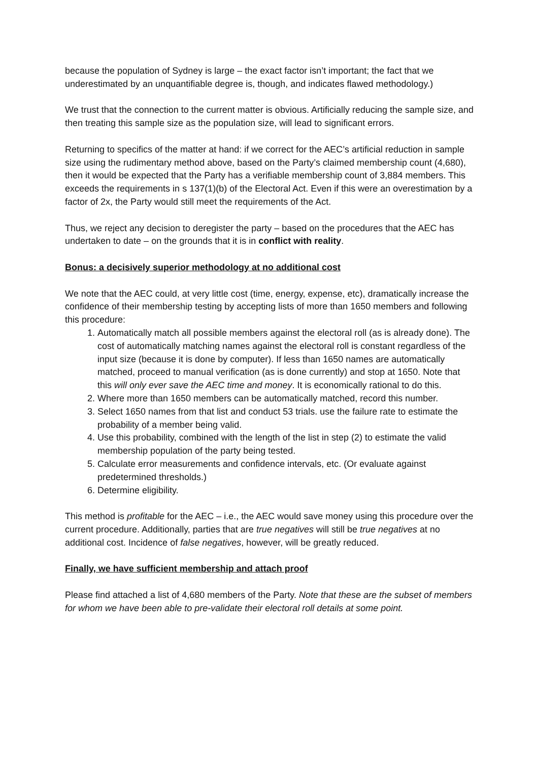because the population of Sydney is large – the exact factor isn’t important; the fact that we underestimated by an unquantifiable degree is, though, and indicates flawed methodology.)
We trust that the connection to the current matter is obvious. Artificially reducing the sample size, and then treating this sample size as the population size, will lead to significant errors.
Returning to specifics of the matter at hand: if we correct for the AEC’s artificial reduction in sample size using the rudimentary method above, based on the Party’s claimed membership count (4,680), then it would be expected that the Party has a verifiable membership count of 3,884 members. This exceeds the requirements in s 137(1)(b) of the Electoral Act. Even if this were an overestimation by a factor of 2x, the Party would still meet the requirements of the Act.
Thus, we reject any decision to deregister the party – based on the procedures that the AEC has undertaken to date – on the grounds that it is in conflict with reality.
Bonus: a decisively superior methodology at no additional cost
We note that the AEC could, at very little cost (time, energy, expense, etc), dramatically increase the confidence of their membership testing by accepting lists of more than 1650 members and following this procedure:
1. Automatically match all possible members against the electoral roll (as is already done). The cost of automatically matching names against the electoral roll is constant regardless of the input size (because it is done by computer). If less than 1650 names are automatically matched, proceed to manual verification (as is done currently) and stop at 1650. Note that this will only ever save the AEC time and money. It is economically rational to do this.
2. Where more than 1650 members can be automatically matched, record this number.
3. Select 1650 names from that list and conduct 53 trials. use the failure rate to estimate the probability of a member being valid.
4. Use this probability, combined with the length of the list in step (2) to estimate the valid membership population of the party being tested.
5. Calculate error measurements and confidence intervals, etc. (Or evaluate against predetermined thresholds.)
6. Determine eligibility.
This method is profitable for the AEC – i.e., the AEC would save money using this procedure over the current procedure. Additionally, parties that are true negatives will still be true negatives at no additional cost. Incidence of false negatives, however, will be greatly reduced.
Finally, we have sufficient membership and attach proof
Please find attached a list of 4,680 members of the Party. Note that these are the subset of members for whom we have been able to pre-validate their electoral roll details at some point.